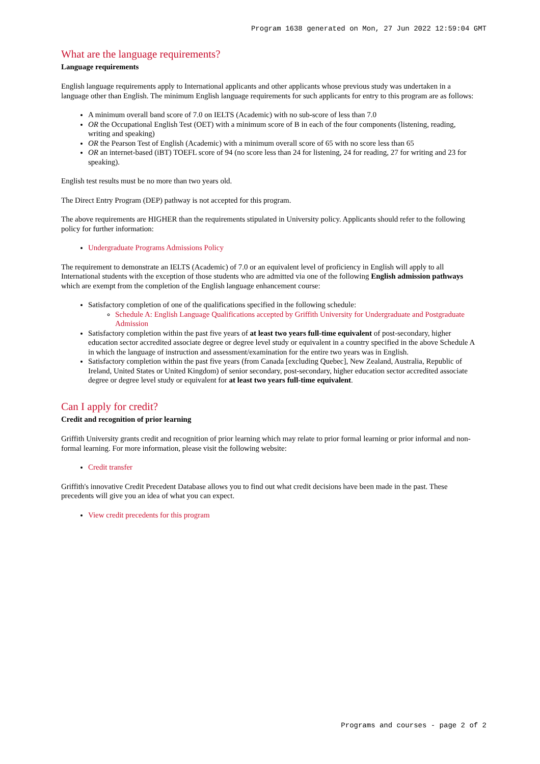Program 1638 generated on Mon, 27 Jun 2022 12:59:04 GMT
What are the language requirements?
Language requirements
English language requirements apply to International applicants and other applicants whose previous study was undertaken in a language other than English. The minimum English language requirements for such applicants for entry to this program are as follows:
A minimum overall band score of 7.0 on IELTS (Academic) with no sub-score of less than 7.0
OR the Occupational English Test (OET) with a minimum score of B in each of the four components (listening, reading, writing and speaking)
OR the Pearson Test of English (Academic) with a minimum overall score of 65 with no score less than 65
OR an internet-based (iBT) TOEFL score of 94 (no score less than 24 for listening, 24 for reading, 27 for writing and 23 for speaking).
English test results must be no more than two years old.
The Direct Entry Program (DEP) pathway is not accepted for this program.
The above requirements are HIGHER than the requirements stipulated in University policy. Applicants should refer to the following policy for further information:
Undergraduate Programs Admissions Policy
The requirement to demonstrate an IELTS (Academic) of 7.0 or an equivalent level of proficiency in English will apply to all International students with the exception of those students who are admitted via one of the following English admission pathways which are exempt from the completion of the English language enhancement course:
Satisfactory completion of one of the qualifications specified in the following schedule:
Schedule A: English Language Qualifications accepted by Griffith University for Undergraduate and Postgraduate Admission
Satisfactory completion within the past five years of at least two years full-time equivalent of post-secondary, higher education sector accredited associate degree or degree level study or equivalent in a country specified in the above Schedule A in which the language of instruction and assessment/examination for the entire two years was in English.
Satisfactory completion within the past five years (from Canada [excluding Quebec], New Zealand, Australia, Republic of Ireland, United States or United Kingdom) of senior secondary, post-secondary, higher education sector accredited associate degree or degree level study or equivalent for at least two years full-time equivalent.
Can I apply for credit?
Credit and recognition of prior learning
Griffith University grants credit and recognition of prior learning which may relate to prior formal learning or prior informal and non-formal learning. For more information, please visit the following website:
Credit transfer
Griffith's innovative Credit Precedent Database allows you to find out what credit decisions have been made in the past. These precedents will give you an idea of what you can expect.
View credit precedents for this program
Programs and courses - page 2 of 2